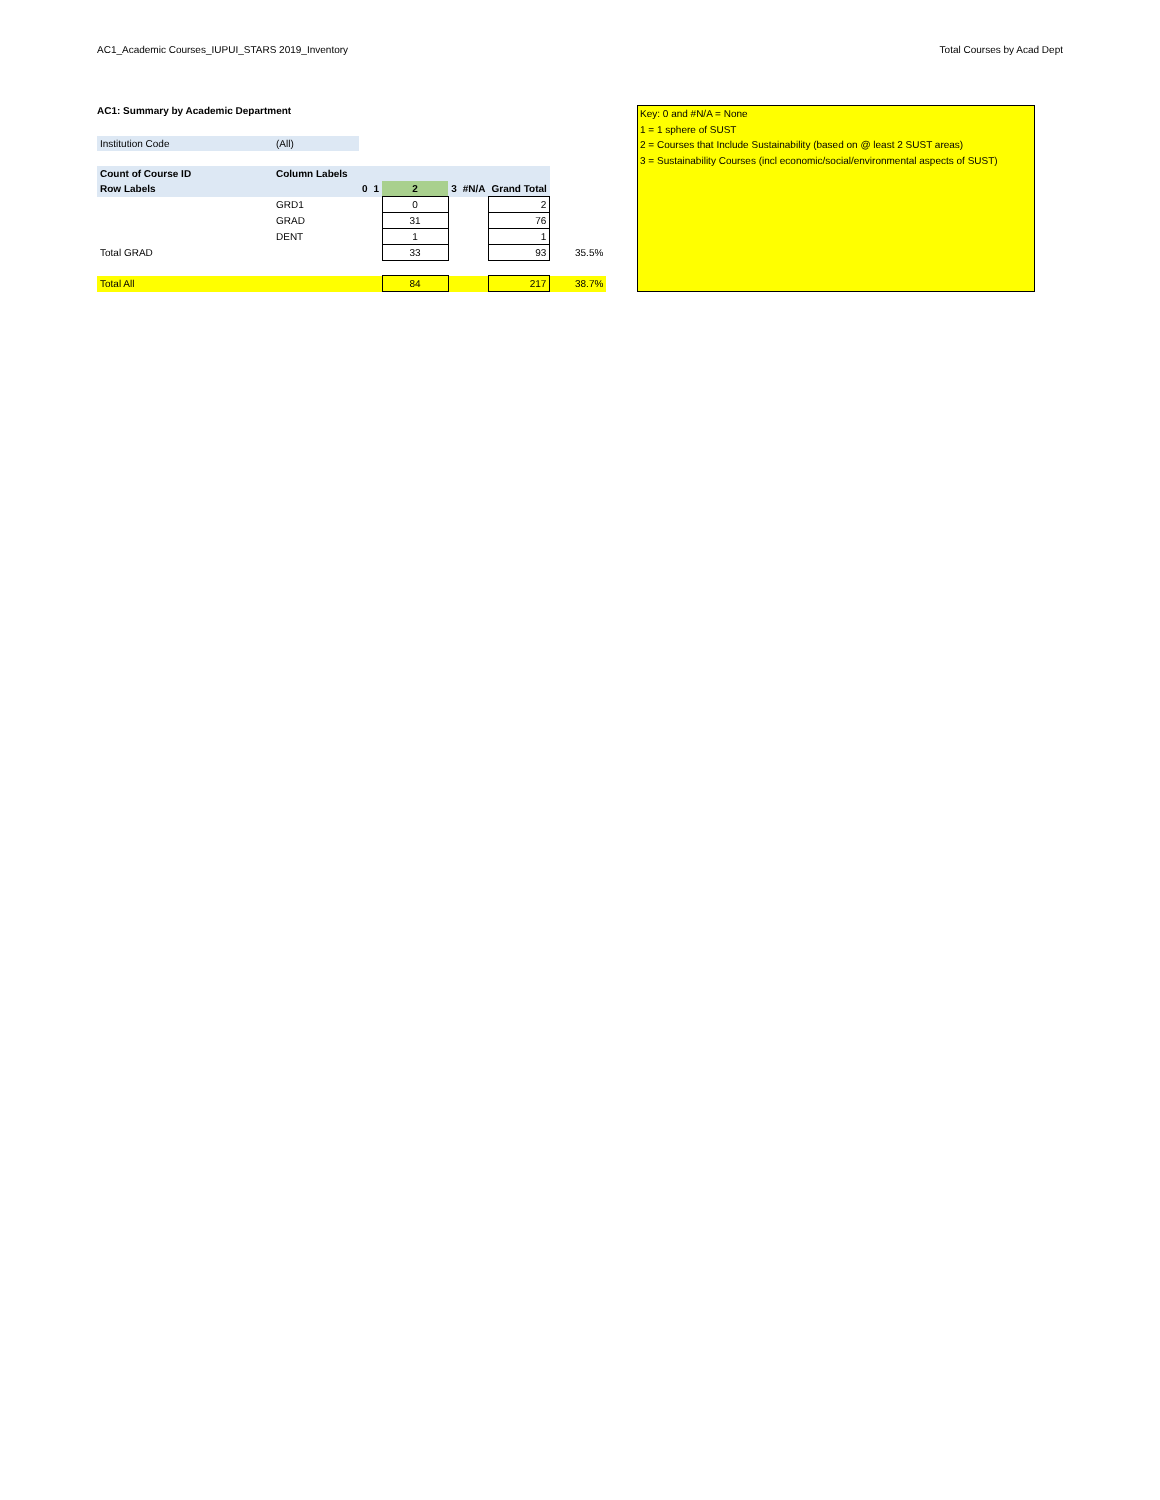AC1_Academic Courses_IUPUI_STARS 2019_Inventory Total Courses by Acad Dept
AC1: Summary by Academic Department
| Institution Code | (All) |
| Count of Course ID | Column Labels | | | | | | | |
| --- | --- | --- | --- | --- | --- | --- | --- | --- |
| Row Labels | | 0 | 1 | 2 | 3 | #N/A | Grand Total | |
| | GRD1 | | | 0 | | | 2 | |
| | GRAD | | | 31 | | | 76 | |
| | DENT | | | 1 | | | 1 | |
| Total GRAD | | | | 33 | | | 93 | 35.5% |
| Total All | | | | 84 | | | 217 | 38.7% |
Key: 0 and #N/A = None
1 = 1 sphere of SUST
2 = Courses that Include Sustainability (based on @ least 2 SUST areas)
3 = Sustainability Courses (incl economic/social/environmental aspects of SUST)